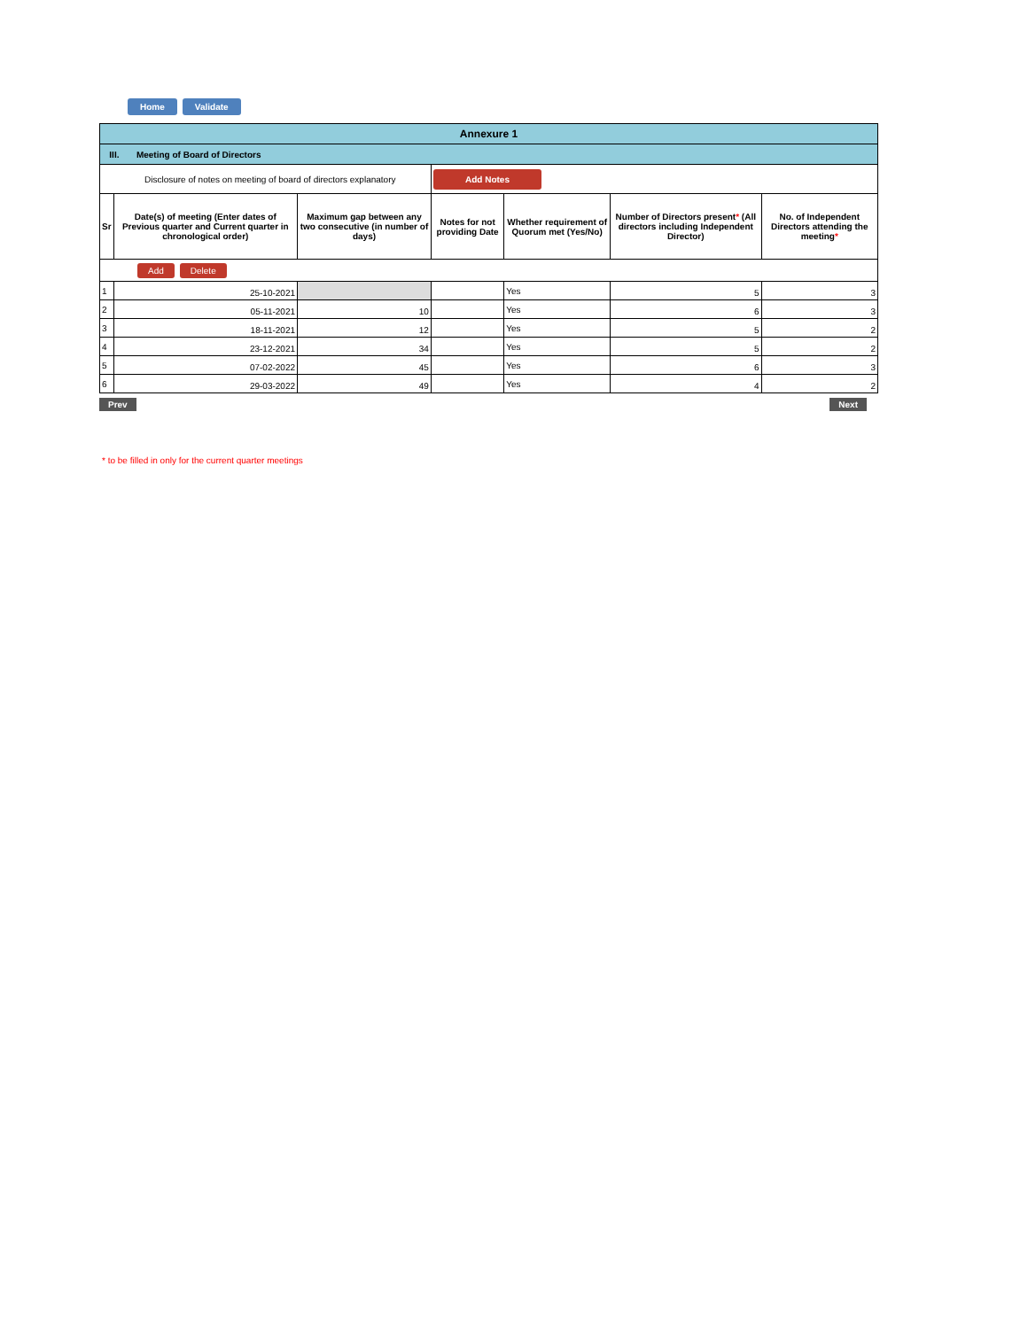Home Validate
| Annexure 1 | | | | | | |
| III. Meeting of Board of Directors | | | | | | |
| Disclosure of notes on meeting of board of directors explanatory | | | Add Notes | | | |
| Sr | Date(s) of meeting (Enter dates of Previous quarter and Current quarter in chronological order) | Maximum gap between any two consecutive (in number of days) | Notes for not providing Date | Whether requirement of Quorum met (Yes/No) | Number of Directors present * (All directors including Independent Director) | No. of Independent Directors attending the meeting * |
| Add Delete | | | | | | |
| 1 | 25-10-2021 | | | Yes | 5 | 3 |
| 2 | 05-11-2021 | 10 | | Yes | 6 | 3 |
| 3 | 18-11-2021 | 12 | | Yes | 5 | 2 |
| 4 | 23-12-2021 | 34 | | Yes | 5 | 2 |
| 5 | 07-02-2022 | 45 | | Yes | 6 | 3 |
| 6 | 29-03-2022 | 49 | | Yes | 4 | 2 |
Prev Next
* to be filled in only for the current quarter meetings